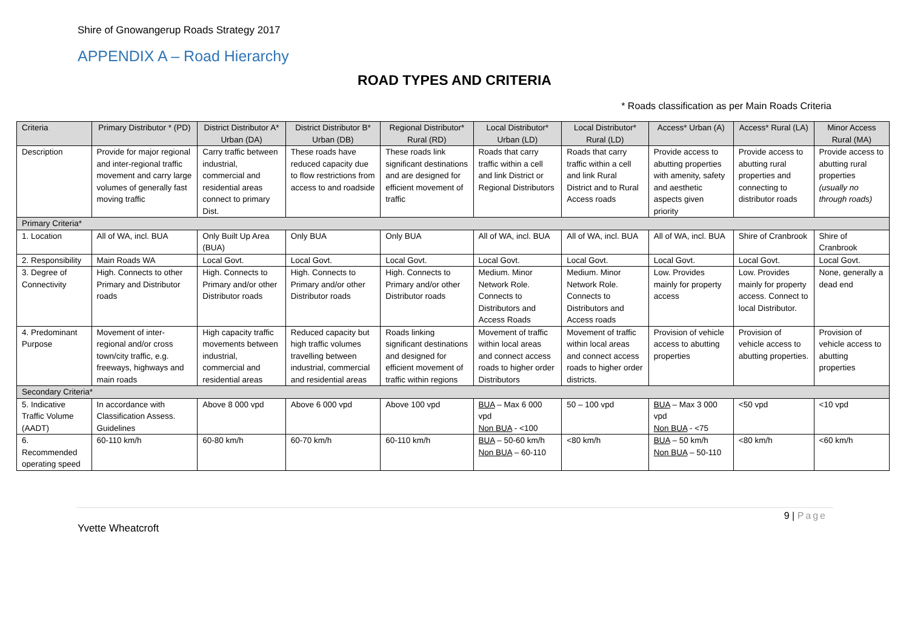Shire of Gnowangerup Roads Strategy 2017
APPENDIX A – Road Hierarchy
ROAD TYPES AND CRITERIA
* Roads classification as per Main Roads Criteria
| Criteria | Primary Distributor * (PD) | District Distributor A* Urban (DA) | District Distributor B* Urban (DB) | Regional Distributor* Rural (RD) | Local Distributor* Urban (LD) | Local Distributor* Rural (LD) | Access* Urban (A) | Access* Rural (LA) | Minor Access Rural (MA) |
| --- | --- | --- | --- | --- | --- | --- | --- | --- | --- |
| Description | Provide for major regional and inter-regional traffic movement and carry large volumes of generally fast moving traffic | Carry traffic between industrial, commercial and residential areas connect to primary Dist. | These roads have reduced capacity due to flow restrictions from access to and roadside | These roads link significant destinations and are designed for efficient movement of traffic | Roads that carry traffic within a cell and link District or Regional Distributors | Roads that carry traffic within a cell and link Rural District and to Rural Access roads | Provide access to abutting properties with amenity, safety and aesthetic aspects given priority | Provide access to abutting rural properties and connecting to distributor roads | Provide access to abutting rural properties (usually no through roads) |
| Primary Criteria* | | | | | | | | | |
| 1. Location | All of WA, incl. BUA | Only Built Up Area (BUA) | Only BUA | Only BUA | All of WA, incl. BUA | All of WA, incl. BUA | All of WA, incl. BUA | Shire of Cranbrook | Shire of Cranbrook |
| 2. Responsibility | Main Roads WA | Local Govt. | Local Govt. | Local Govt. | Local Govt. | Local Govt. | Local Govt. | Local Govt. | Local Govt. |
| 3. Degree of Connectivity | High. Connects to other Primary and Distributor roads | High. Connects to Primary and/or other Distributor roads | High. Connects to Primary and/or other Distributor roads | High. Connects to Primary and/or other Distributor roads | Medium. Minor Network Role. Connects to Distributors and Access Roads | Medium. Minor Network Role. Connects to Distributors and Access roads | Low. Provides mainly for property access | Low. Provides mainly for property access. Connect to local Distributor. | None, generally a dead end |
| 4. Predominant Purpose | Movement of inter-regional and/or cross town/city traffic, e.g. freeways, highways and main roads | High capacity traffic movements between industrial, commercial and residential areas | Reduced capacity but high traffic volumes travelling between industrial, commercial and residential areas | Roads linking significant destinations and designed for efficient movement of traffic within regions | Movement of traffic within local areas and connect access roads to higher order Distributors | Movement of traffic within local areas and connect access roads to higher order districts. | Provision of vehicle access to abutting properties | Provision of vehicle access to abutting properties. | Provision of vehicle access to abutting properties |
| Secondary Criteria* | | | | | | | | | |
| 5. Indicative Traffic Volume (AADT) | In accordance with Classification Assess. Guidelines | Above 8 000 vpd | Above 6 000 vpd | Above 100 vpd | BUA – Max 6 000 vpd Non BUA - <100 | 50 – 100 vpd | BUA – Max 3 000 vpd Non BUA - <75 | <50 vpd | <10 vpd |
| 6. Recommended operating speed | 60-110 km/h | 60-80 km/h | 60-70 km/h | 60-110 km/h | BUA – 50-60 km/h Non BUA – 60-110 | <80 km/h | BUA – 50 km/h Non BUA – 50-110 | <80 km/h | <60 km/h |
9 | Page
Yvette Wheatcroft